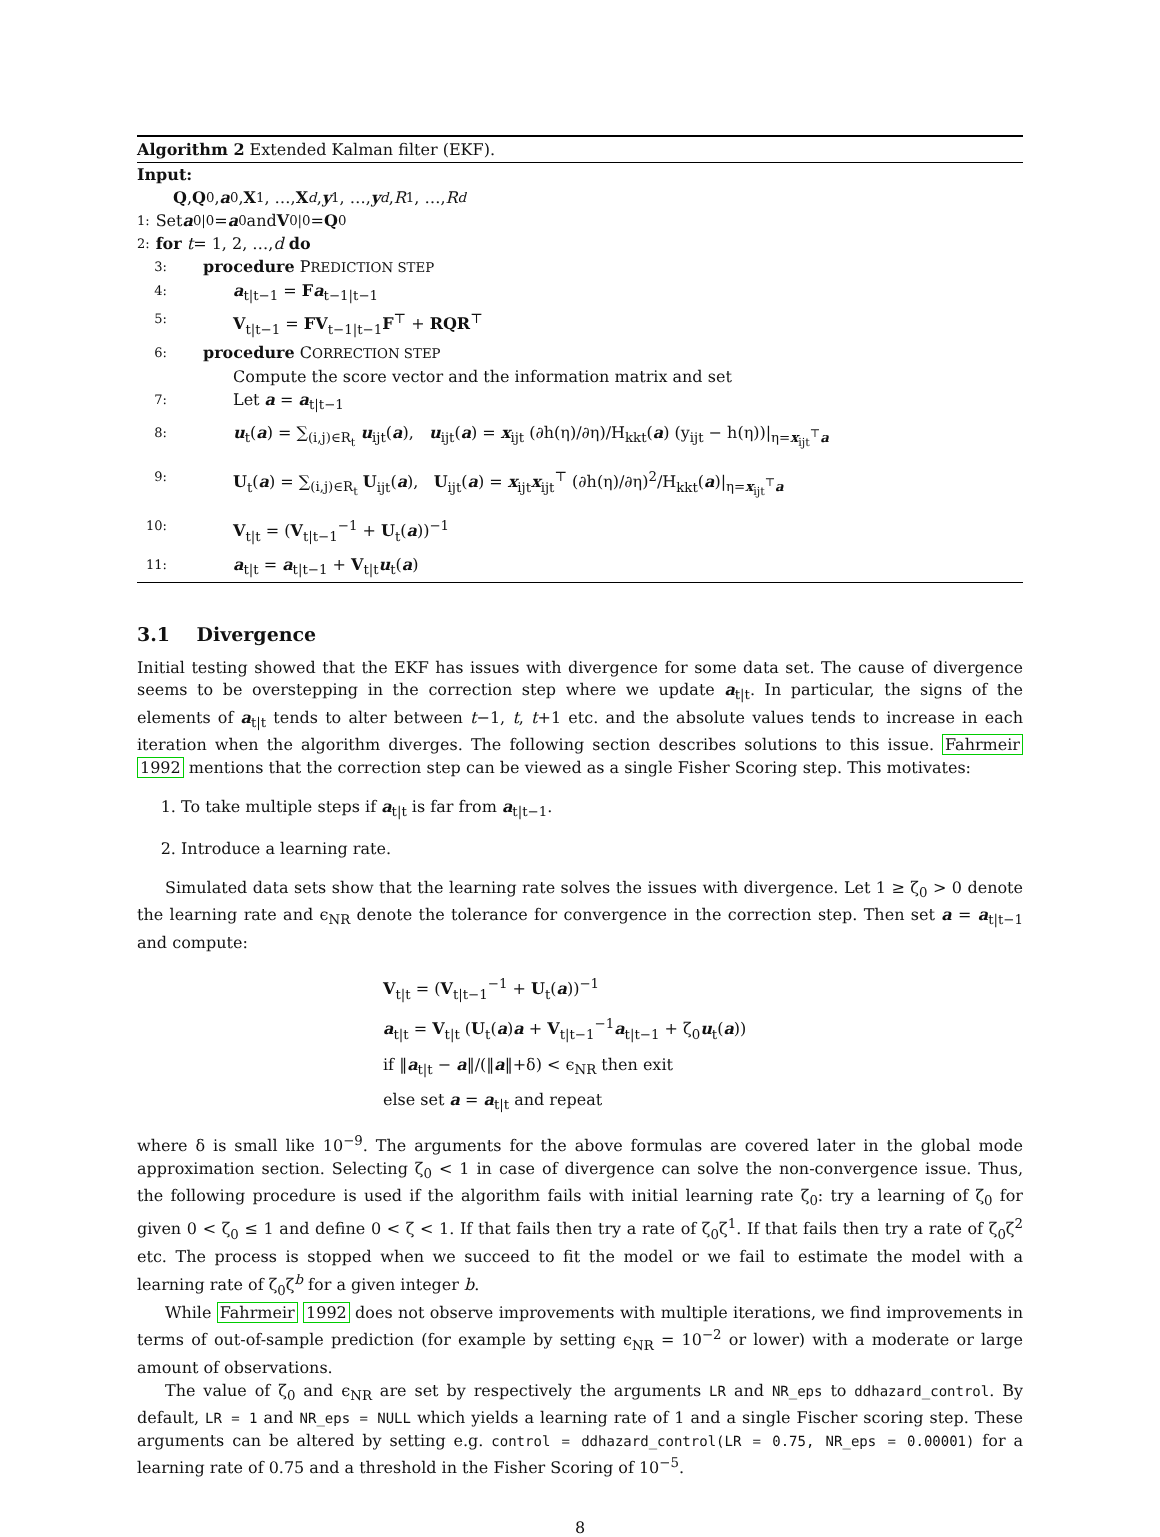Algorithm 2 Extended Kalman filter (EKF).
Input:
Q, Q<sub>0</sub>, a<sub>0</sub>, X<sub>1</sub>, …, X<sub>d</sub>, y<sub>1</sub>, …, y<sub>d</sub>, R<sub>1</sub>, …, R<sub>d</sub>
1: Set a<sub>0|0</sub> = a<sub>0</sub> and V<sub>0|0</sub> = Q<sub>0</sub>
2: for t = 1, 2, …, d do
3: procedure PREDICTION STEP
4: a<sub>t|t−1</sub> = Fa<sub>t−1|t−1</sub>
5: V<sub>t|t−1</sub> = FV<sub>t−1|t−1</sub>F<sup>⊤</sup> + RQR<sup>⊤</sup>
6: procedure CORRECTION STEP
Compute the score vector and the information matrix and set
7: Let a = a<sub>t|t−1</sub>
8: u<sub>t</sub>(a) = ∑<sub>(i,j)∈R<sub>t</sub></sub> u<sub>ijt</sub>(a), u<sub>ijt</sub>(a) = x<sub>ijt</sub> (∂h(η)/∂η)/H<sub>kkt</sub>(a) (y<sub>ijt</sub> − h(η))|<sub>η=x<sub>ijt</sub><sup>⊤</sup>a</sub>
9: U<sub>t</sub>(a) = ∑<sub>(i,j)∈R<sub>t</sub></sub> U<sub>ijt</sub>(a), U<sub>ijt</sub>(a) = x<sub>ijt</sub>x<sub>ijt</sub><sup>⊤</sup> (∂h(η)/∂η)<sup>2</sup>/H<sub>kkt</sub>(a)|<sub>η=x<sub>ijt</sub><sup>⊤</sup>a</sub>
10: V<sub>t|t</sub> = (V<sub>t|t−1</sub><sup>−1</sup> + U<sub>t</sub>(a))<sup>−1</sup>
11: a<sub>t|t</sub> = a<sub>t|t−1</sub> + V<sub>t|t</sub>u<sub>t</sub>(a)
3.1 Divergence
Initial testing showed that the EKF has issues with divergence for some data set. The cause of divergence seems to be overstepping in the correction step where we update a<sub>t|t</sub>. In particular, the signs of the elements of a<sub>t|t</sub> tends to alter between t−1, t, t+1 etc. and the absolute values tends to increase in each iteration when the algorithm diverges. The following section describes solutions to this issue. Fahrmeir 1992 mentions that the correction step can be viewed as a single Fisher Scoring step. This motivates:
1. To take multiple steps if a<sub>t|t</sub> is far from a<sub>t|t−1</sub>.
2. Introduce a learning rate.
Simulated data sets show that the learning rate solves the issues with divergence. Let 1 ≥ ζ<sub>0</sub> > 0 denote the learning rate and ϵ<sub>NR</sub> denote the tolerance for convergence in the correction step. Then set a = a<sub>t|t−1</sub> and compute:
V<sub>t|t</sub> = (V<sub>t|t−1</sub><sup>−1</sup> + U<sub>t</sub>(a))<sup>−1</sup>
a<sub>t|t</sub> = V<sub>t|t</sub> (U<sub>t</sub>(a)a + V<sub>t|t−1</sub><sup>−1</sup>a<sub>t|t−1</sub> + ζ<sub>0</sub>u<sub>t</sub>(a))
if ‖a<sub>t|t</sub> − a‖/(‖a‖+δ) < ϵ<sub>NR</sub> then exit
else set a = a<sub>t|t</sub> and repeat
where δ is small like 10<sup>−9</sup>. The arguments for the above formulas are covered later in the global mode approximation section. Selecting ζ<sub>0</sub> < 1 in case of divergence can solve the non-convergence issue. Thus, the following procedure is used if the algorithm fails with initial learning rate ζ<sub>0</sub>: try a learning of ζ<sub>0</sub> for given 0 < ζ<sub>0</sub> ≤ 1 and define 0 < ζ < 1. If that fails then try a rate of ζ<sub>0</sub>ζ<sup>1</sup>. If that fails then try a rate of ζ<sub>0</sub>ζ<sup>2</sup> etc. The process is stopped when we succeed to fit the model or we fail to estimate the model with a learning rate of ζ<sub>0</sub>ζ<sup>b</sup> for a given integer b.
While Fahrmeir 1992 does not observe improvements with multiple iterations, we find improvements in terms of out-of-sample prediction (for example by setting ϵ<sub>NR</sub> = 10<sup>−2</sup> or lower) with a moderate or large amount of observations.
The value of ζ<sub>0</sub> and ϵ<sub>NR</sub> are set by respectively the arguments LR and NR_eps to ddhazard_control. By default, LR = 1 and NR_eps = NULL which yields a learning rate of 1 and a single Fischer scoring step. These arguments can be altered by setting e.g. control = ddhazard_control(LR = 0.75, NR_eps = 0.00001) for a learning rate of 0.75 and a threshold in the Fisher Scoring of 10<sup>−5</sup>.
8